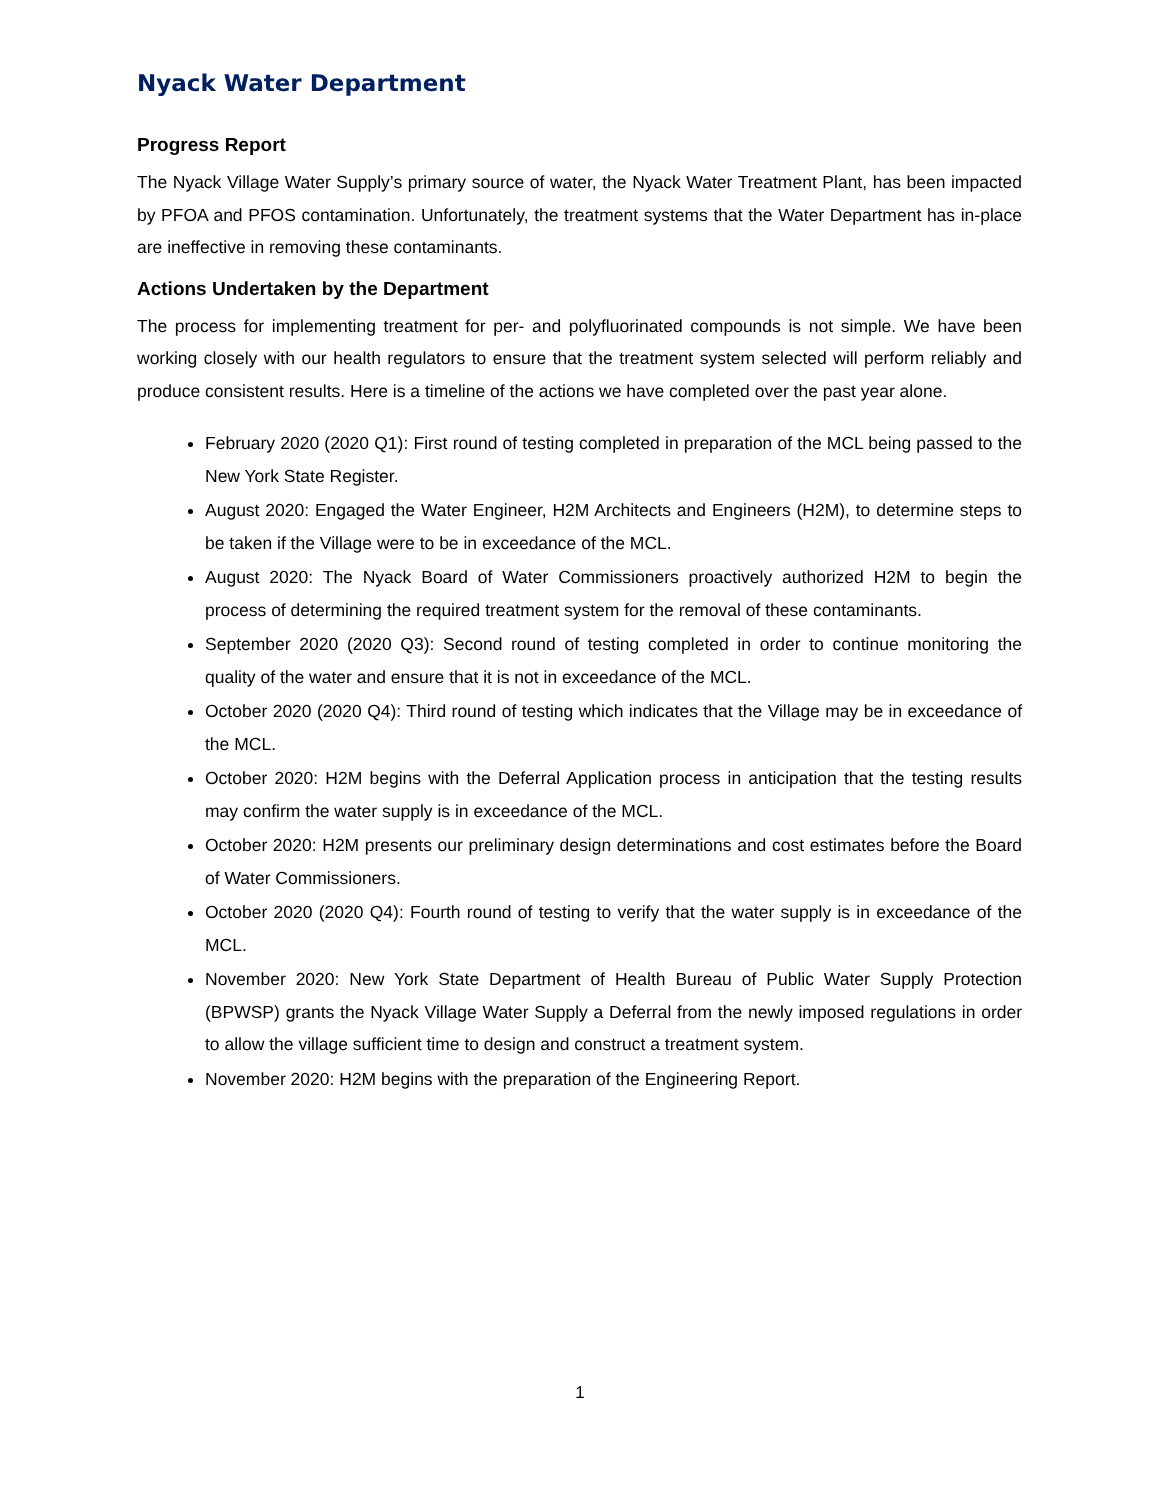Nyack Water Department
Progress Report
The Nyack Village Water Supply’s primary source of water, the Nyack Water Treatment Plant, has been impacted by PFOA and PFOS contamination. Unfortunately, the treatment systems that the Water Department has in-place are ineffective in removing these contaminants.
Actions Undertaken by the Department
The process for implementing treatment for per- and polyfluorinated compounds is not simple. We have been working closely with our health regulators to ensure that the treatment system selected will perform reliably and produce consistent results. Here is a timeline of the actions we have completed over the past year alone.
February 2020 (2020 Q1): First round of testing completed in preparation of the MCL being passed to the New York State Register.
August 2020: Engaged the Water Engineer, H2M Architects and Engineers (H2M), to determine steps to be taken if the Village were to be in exceedance of the MCL.
August 2020: The Nyack Board of Water Commissioners proactively authorized H2M to begin the process of determining the required treatment system for the removal of these contaminants.
September 2020 (2020 Q3): Second round of testing completed in order to continue monitoring the quality of the water and ensure that it is not in exceedance of the MCL.
October 2020 (2020 Q4): Third round of testing which indicates that the Village may be in exceedance of the MCL.
October 2020: H2M begins with the Deferral Application process in anticipation that the testing results may confirm the water supply is in exceedance of the MCL.
October 2020: H2M presents our preliminary design determinations and cost estimates before the Board of Water Commissioners.
October 2020 (2020 Q4): Fourth round of testing to verify that the water supply is in exceedance of the MCL.
November 2020: New York State Department of Health Bureau of Public Water Supply Protection (BPWSP) grants the Nyack Village Water Supply a Deferral from the newly imposed regulations in order to allow the village sufficient time to design and construct a treatment system.
November 2020: H2M begins with the preparation of the Engineering Report.
1